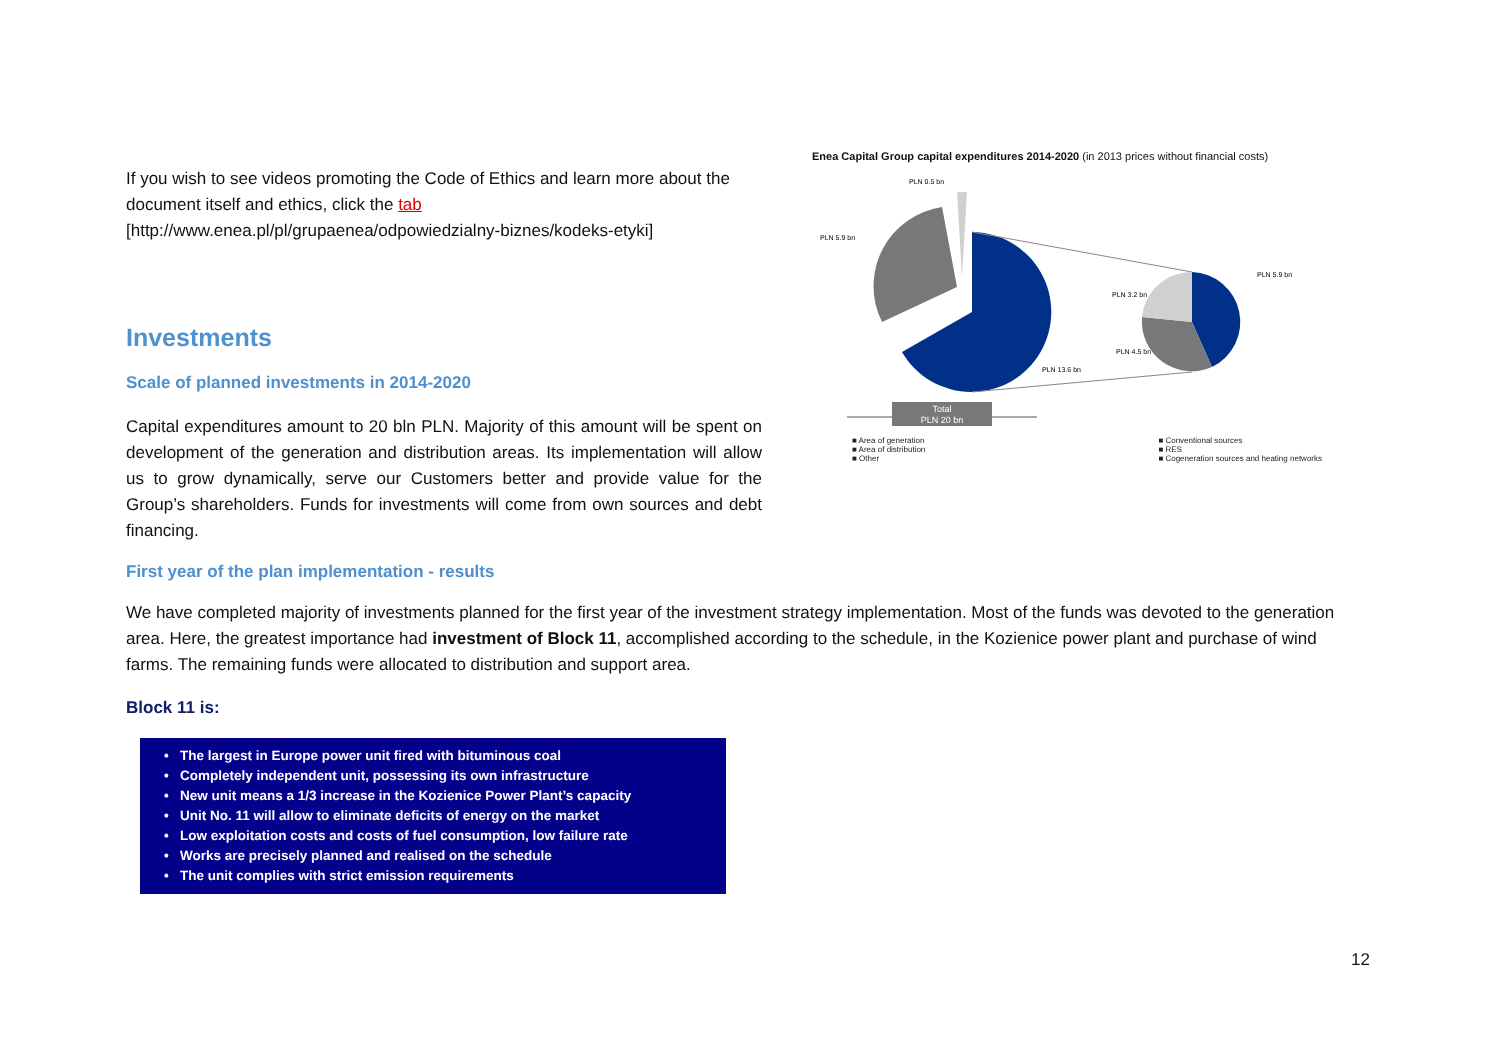If you wish to see videos promoting the Code of Ethics and learn more about the document itself and ethics, click the tab [http://www.enea.pl/pl/grupaenea/odpowiedzialny-biznes/kodeks-etyki]
Investments
Scale of planned investments in 2014-2020
Capital expenditures amount to 20 bln PLN. Majority of this amount will be spent on development of the generation and distribution areas. Its implementation will allow us to grow dynamically, serve our Customers better and provide value for the Group’s shareholders. Funds for investments will come from own sources and debt financing.
Enea Capital Group capital expenditures 2014-2020 (in 2013 prices without financial costs)
PLN 0.5 bn
PLN 5.9 bn
PLN 13.6 bn
PLN 5.9 bn
PLN 3.2 bn
PLN 4.5 bn
Total
PLN 20 bn
■ Area of generation
■ Area of distribution
■ Other
■ Conventional sources
■ RES
■ Cogeneration sources and heating networks
First year of the plan implementation - results
We have completed majority of investments planned for the first year of the investment strategy implementation. Most of the funds was devoted to the generation area. Here, the greatest importance had investment of Block 11, accomplished according to the schedule, in the Kozienice power plant and purchase of wind farms. The remaining funds were allocated to distribution and support area.
Block 11 is:
• The largest in Europe power unit fired with bituminous coal
• Completely independent unit, possessing its own infrastructure
• New unit means a 1/3 increase in the Kozienice Power Plant’s capacity
• Unit No. 11 will allow to eliminate deficits of energy on the market
• Low exploitation costs and costs of fuel consumption, low failure rate
• Works are precisely planned and realised on the schedule
• The unit complies with strict emission requirements
12